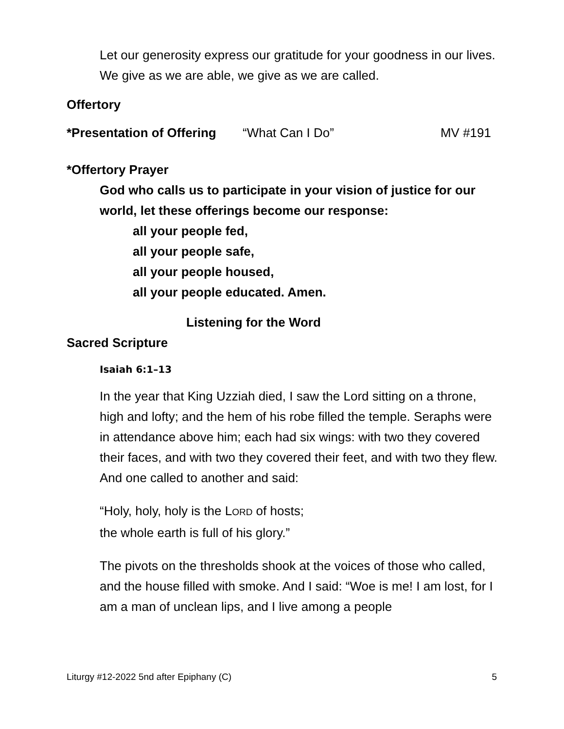Let our generosity express our gratitude for your goodness in our lives. We give as we are able, we give as we are called.
Offertory
*Presentation of Offering “What Can I Do” MV #191
*Offertory Prayer
God who calls us to participate in your vision of justice for our world, let these offerings become our response:
all your people fed,
all your people safe,
all your people housed,
all your people educated. Amen.
Listening for the Word
Sacred Scripture
Isaiah 6:1–13
In the year that King Uzziah died, I saw the Lord sitting on a throne, high and lofty; and the hem of his robe filled the temple. Seraphs were in attendance above him; each had six wings: with two they covered their faces, and with two they covered their feet, and with two they flew. And one called to another and said:
“Holy, holy, holy is the LORD of hosts;
the whole earth is full of his glory.”
The pivots on the thresholds shook at the voices of those who called, and the house filled with smoke. And I said: “Woe is me! I am lost, for I am a man of unclean lips, and I live among a people
Liturgy #12-2022 5nd after Epiphany (C) 5